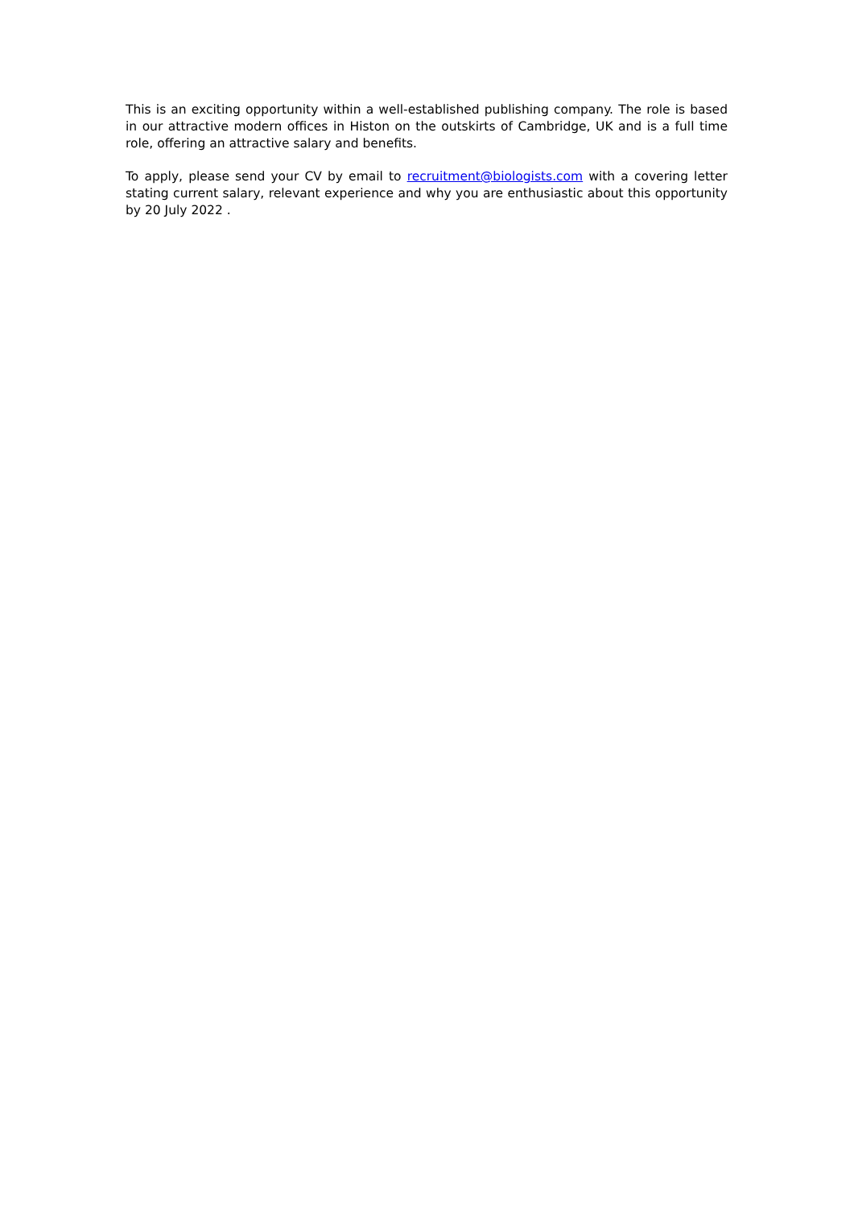This is an exciting opportunity within a well-established publishing company. The role is based in our attractive modern offices in Histon on the outskirts of Cambridge, UK and is a full time role, offering an attractive salary and benefits.
To apply, please send your CV by email to recruitment@biologists.com with a covering letter stating current salary, relevant experience and why you are enthusiastic about this opportunity by 20 July 2022 .